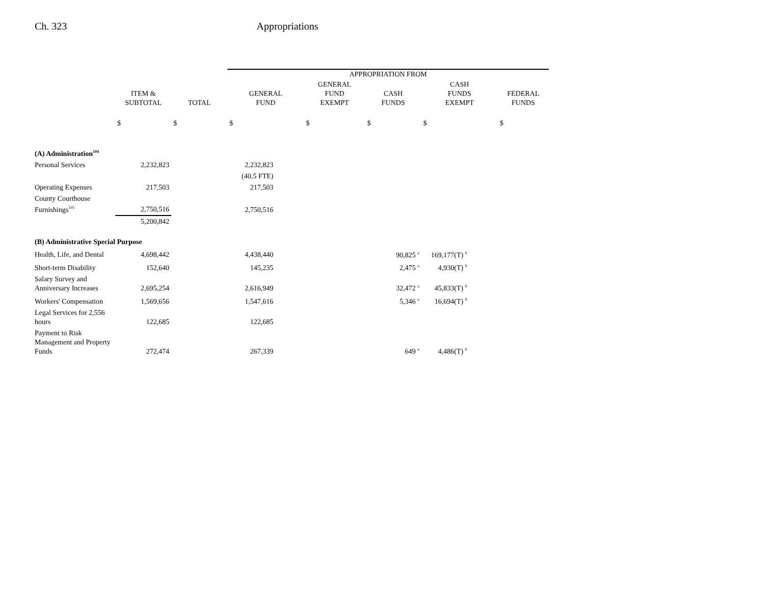Ch. 323 Appropriations
| | | | APPROPRIATION FROM | | | | |
| --- | --- | --- | --- | --- | --- | --- | --- |
| | ITEM & SUBTOTAL | TOTAL | GENERAL FUND | GENERAL FUND EXEMPT | CASH FUNDS | CASH FUNDS EXEMPT | FEDERAL FUNDS |
| | $ | $ | $ | $ | $ | $ | $ |
| (A) Administration<sup>104</sup> | | | | | | | |
| Personal Services | 2,232,823 | | 2,232,823 | | | | |
| | | | (40.5 FTE) | | | | |
| Operating Expenses | 217,503 | | 217,503 | | | | |
| County Courthouse Furnishings<sup>105</sup> | 2,750,516 | | 2,750,516 | | | | |
| | 5,200,842 | | | | | | |
| (B) Administrative Special Purpose | | | | | | | |
| Health, Life, and Dental | 4,698,442 | | 4,438,440 | | 90,825 <sup>a</sup> | 169,177(T) <sup>b</sup> | |
| Short-term Disability | 152,640 | | 145,235 | | 2,475 <sup>a</sup> | 4,930(T) <sup>b</sup> | |
| Salary Survey and Anniversary Increases | 2,695,254 | | 2,616,949 | | 32,472 <sup>a</sup> | 45,833(T) <sup>b</sup> | |
| Workers' Compensation | 1,569,656 | | 1,547,616 | | 5,346 <sup>a</sup> | 16,694(T) <sup>b</sup> | |
| Legal Services for 2,556 hours | 122,685 | | 122,685 | | | | |
| Payment to Risk Management and Property Funds | 272,474 | | 267,339 | | 649 <sup>a</sup> | 4,486(T) <sup>b</sup> | |